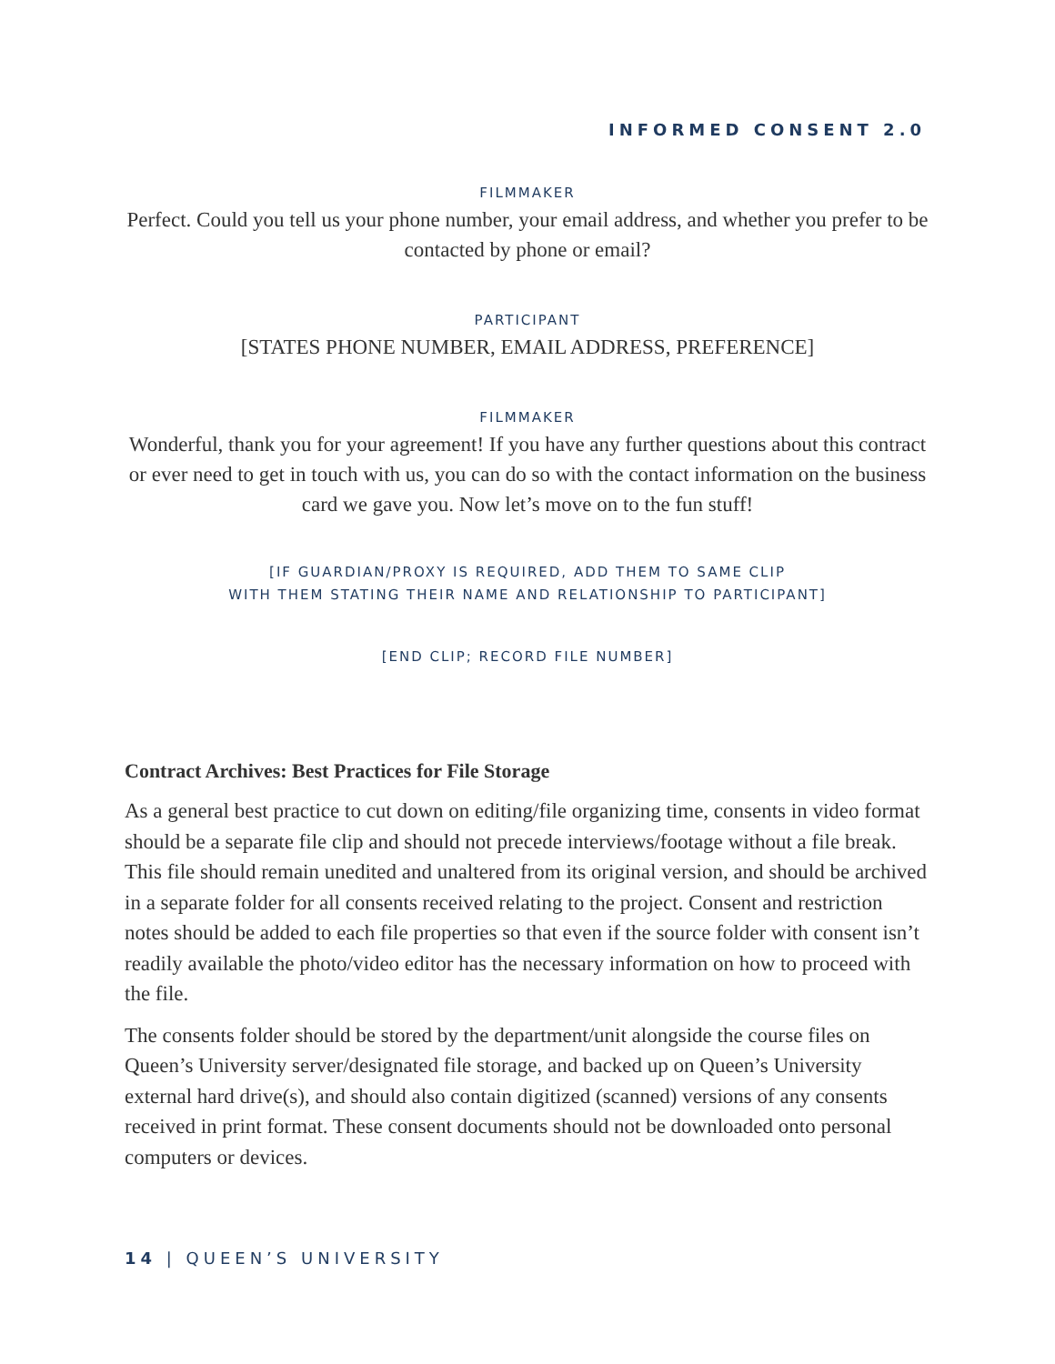INFORMED CONSENT 2.0
FILMMAKER
Perfect. Could you tell us your phone number, your email address, and whether you prefer to be contacted by phone or email?
PARTICIPANT
[STATES PHONE NUMBER, EMAIL ADDRESS, PREFERENCE]
FILMMAKER
Wonderful, thank you for your agreement! If you have any further questions about this contract or ever need to get in touch with us, you can do so with the contact information on the business card we gave you. Now let’s move on to the fun stuff!
[IF GUARDIAN/PROXY IS REQUIRED, ADD THEM TO SAME CLIP
WITH THEM STATING THEIR NAME AND RELATIONSHIP TO PARTICIPANT]
[END CLIP; RECORD FILE NUMBER]
Contract Archives: Best Practices for File Storage
As a general best practice to cut down on editing/file organizing time, consents in video format should be a separate file clip and should not precede interviews/footage without a file break. This file should remain unedited and unaltered from its original version, and should be archived in a separate folder for all consents received relating to the project. Consent and restriction notes should be added to each file properties so that even if the source folder with consent isn’t readily available the photo/video editor has the necessary information on how to proceed with the file.
The consents folder should be stored by the department/unit alongside the course files on Queen’s University server/designated file storage, and backed up on Queen’s University external hard drive(s), and should also contain digitized (scanned) versions of any consents received in print format. These consent documents should not be downloaded onto personal computers or devices.
14 | QUEEN’S UNIVERSITY